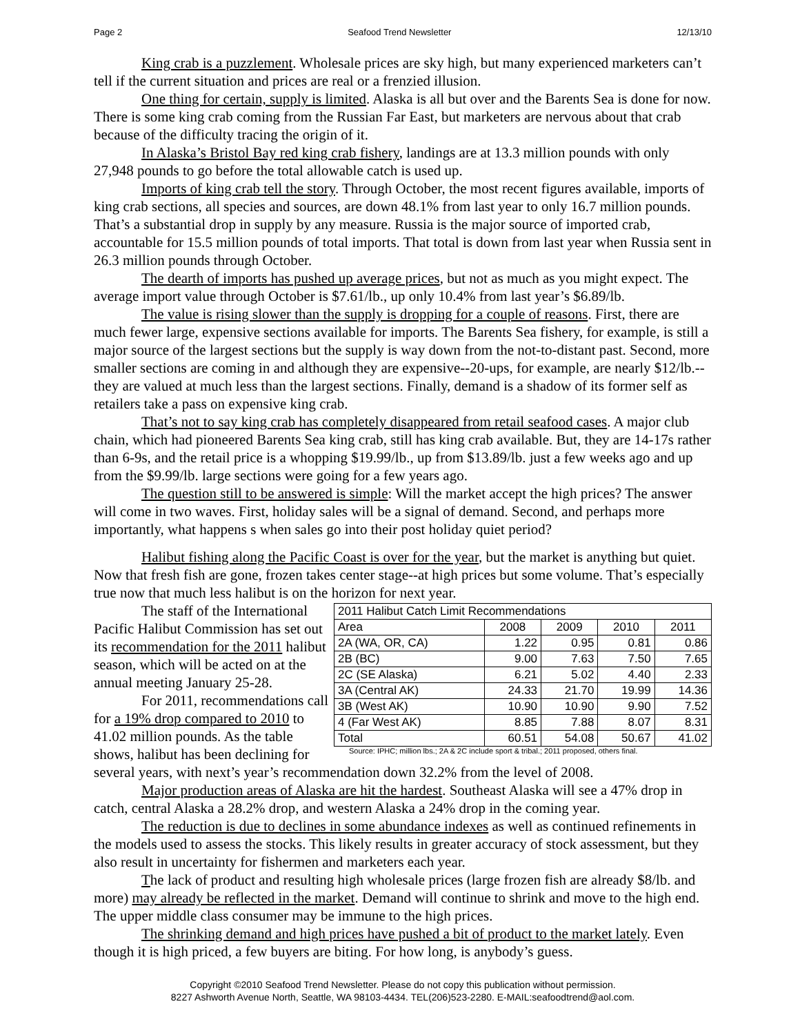Page 2 Seafood Trend Newsletter 12/13/10
King crab is a puzzlement. Wholesale prices are sky high, but many experienced marketers can’t tell if the current situation and prices are real or a frenzied illusion.
One thing for certain, supply is limited. Alaska is all but over and the Barents Sea is done for now. There is some king crab coming from the Russian Far East, but marketers are nervous about that crab because of the difficulty tracing the origin of it.
In Alaska’s Bristol Bay red king crab fishery, landings are at 13.3 million pounds with only 27,948 pounds to go before the total allowable catch is used up.
Imports of king crab tell the story. Through October, the most recent figures available, imports of king crab sections, all species and sources, are down 48.1% from last year to only 16.7 million pounds. That’s a substantial drop in supply by any measure. Russia is the major source of imported crab, accountable for 15.5 million pounds of total imports. That total is down from last year when Russia sent in 26.3 million pounds through October.
The dearth of imports has pushed up average prices, but not as much as you might expect. The average import value through October is $7.61/lb., up only 10.4% from last year’s $6.89/lb.
The value is rising slower than the supply is dropping for a couple of reasons. First, there are much fewer large, expensive sections available for imports. The Barents Sea fishery, for example, is still a major source of the largest sections but the supply is way down from the not-to-distant past. Second, more smaller sections are coming in and although they are expensive--20-ups, for example, are nearly $12/lb.--they are valued at much less than the largest sections. Finally, demand is a shadow of its former self as retailers take a pass on expensive king crab.
That’s not to say king crab has completely disappeared from retail seafood cases. A major club chain, which had pioneered Barents Sea king crab, still has king crab available. But, they are 14-17s rather than 6-9s, and the retail price is a whopping $19.99/lb., up from $13.89/lb. just a few weeks ago and up from the $9.99/lb. large sections were going for a few years ago.
The question still to be answered is simple: Will the market accept the high prices? The answer will come in two waves. First, holiday sales will be a signal of demand. Second, and perhaps more importantly, what happens s when sales go into their post holiday quiet period?
Halibut fishing along the Pacific Coast is over for the year, but the market is anything but quiet. Now that fresh fish are gone, frozen takes center stage--at high prices but some volume. That’s especially true now that much less halibut is on the horizon for next year.
| 2011 Halibut Catch Limit Recommendations | | | | |
| --- | --- | --- | --- | --- |
| Area | 2008 | 2009 | 2010 | 2011 |
| 2A (WA, OR, CA) | 1.22 | 0.95 | 0.81 | 0.86 |
| 2B (BC) | 9.00 | 7.63 | 7.50 | 7.65 |
| 2C (SE Alaska) | 6.21 | 5.02 | 4.40 | 2.33 |
| 3A (Central AK) | 24.33 | 21.70 | 19.99 | 14.36 |
| 3B (West AK) | 10.90 | 10.90 | 9.90 | 7.52 |
| 4 (Far West AK) | 8.85 | 7.88 | 8.07 | 8.31 |
| Total | 60.51 | 54.08 | 50.67 | 41.02 |
Source: IPHC; million lbs.; 2A & 2C include sport & tribal.; 2011 proposed, others final.
The staff of the International Pacific Halibut Commission has set out its recommendation for the 2011 halibut season, which will be acted on at the annual meeting January 25-28.
For 2011, recommendations call for a 19% drop compared to 2010 to 41.02 million pounds. As the table shows, halibut has been declining for several years, with next’s year’s recommendation down 32.2% from the level of 2008.
Major production areas of Alaska are hit the hardest. Southeast Alaska will see a 47% drop in catch, central Alaska a 28.2% drop, and western Alaska a 24% drop in the coming year.
The reduction is due to declines in some abundance indexes as well as continued refinements in the models used to assess the stocks. This likely results in greater accuracy of stock assessment, but they also result in uncertainty for fishermen and marketers each year.
The lack of product and resulting high wholesale prices (large frozen fish are already $8/lb. and more) may already be reflected in the market. Demand will continue to shrink and move to the high end. The upper middle class consumer may be immune to the high prices.
The shrinking demand and high prices have pushed a bit of product to the market lately. Even though it is high priced, a few buyers are biting. For how long, is anybody’s guess.
Copyright ©2010 Seafood Trend Newsletter. Please do not copy this publication without permission.
8227 Ashworth Avenue North, Seattle, WA 98103-4434. TEL(206)523-2280. E-MAIL:seafoodtrend@aol.com.